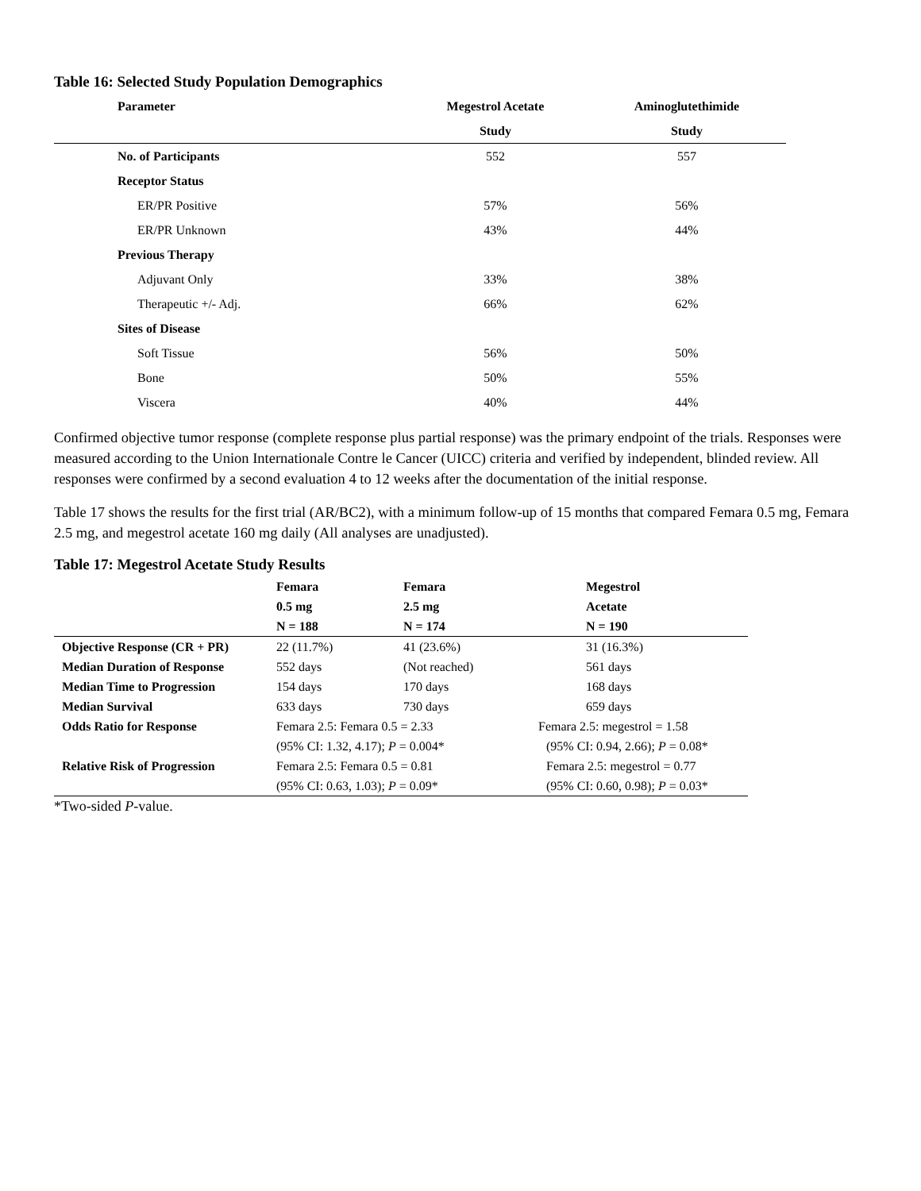Table 16: Selected Study Population Demographics
| Parameter | Megestrol Acetate | Aminoglutethimide |
| --- | --- | --- |
| | Study | Study |
| No. of Participants | 552 | 557 |
| Receptor Status | | |
| ER/PR Positive | 57% | 56% |
| ER/PR Unknown | 43% | 44% |
| Previous Therapy | | |
| Adjuvant Only | 33% | 38% |
| Therapeutic +/- Adj. | 66% | 62% |
| Sites of Disease | | |
| Soft Tissue | 56% | 50% |
| Bone | 50% | 55% |
| Viscera | 40% | 44% |
Confirmed objective tumor response (complete response plus partial response) was the primary endpoint of the trials. Responses were measured according to the Union Internationale Contre le Cancer (UICC) criteria and verified by independent, blinded review. All responses were confirmed by a second evaluation 4 to 12 weeks after the documentation of the initial response.
Table 17 shows the results for the first trial (AR/BC2), with a minimum follow-up of 15 months that compared Femara 0.5 mg, Femara 2.5 mg, and megestrol acetate 160 mg daily (All analyses are unadjusted).
Table 17: Megestrol Acetate Study Results
| | Femara | Femara | Megestrol |
| --- | --- | --- | --- |
| | 0.5 mg | 2.5 mg | Acetate |
| | N = 188 | N = 174 | N = 190 |
| Objective Response (CR + PR) | 22 (11.7%) | 41 (23.6%) | 31 (16.3%) |
| Median Duration of Response | 552 days | (Not reached) | 561 days |
| Median Time to Progression | 154 days | 170 days | 168 days |
| Median Survival | 633 days | 730 days | 659 days |
| Odds Ratio for Response | Femara 2.5: Femara 0.5 = 2.33 | | Femara 2.5: megestrol = 1.58 |
| | (95% CI: 1.32, 4.17); P = 0.004* | | (95% CI: 0.94, 2.66); P = 0.08* |
| Relative Risk of Progression | Femara 2.5: Femara 0.5 = 0.81 | | Femara 2.5: megestrol = 0.77 |
| | (95% CI: 0.63, 1.03); P = 0.09* | | (95% CI: 0.60, 0.98); P = 0.03* |
*Two-sided P-value.